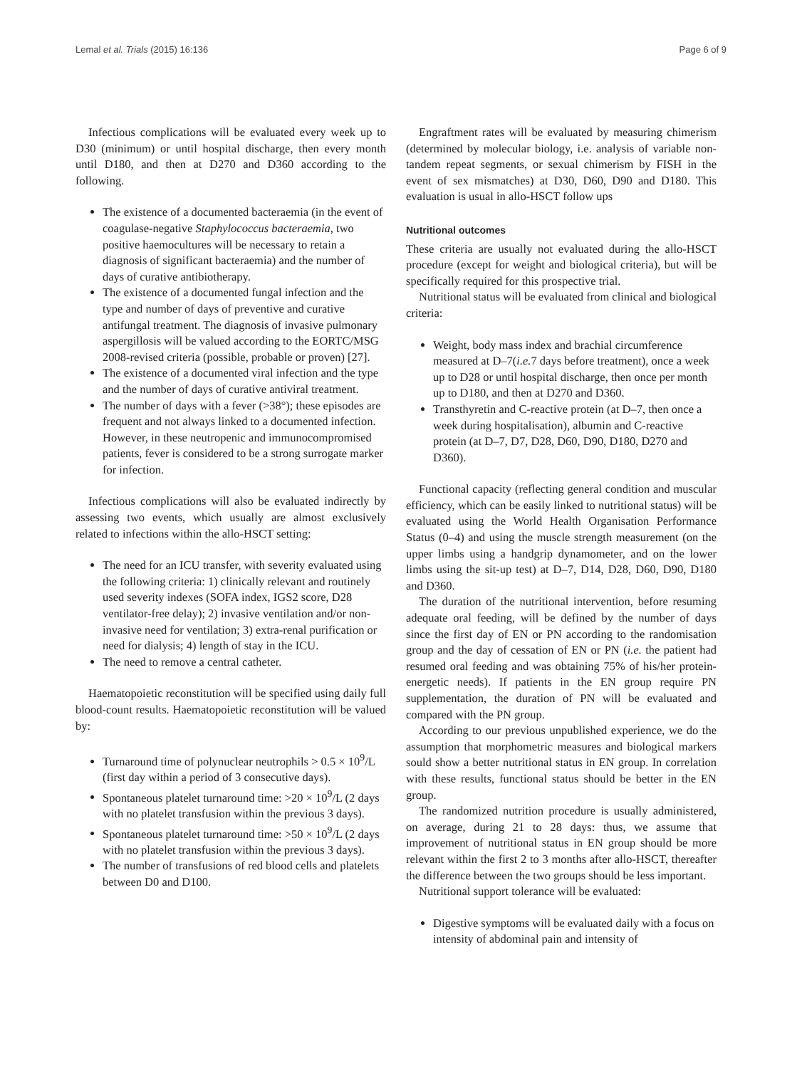Lemal et al. Trials (2015) 16:136 Page 6 of 9
Infectious complications will be evaluated every week up to D30 (minimum) or until hospital discharge, then every month until D180, and then at D270 and D360 according to the following.
The existence of a documented bacteraemia (in the event of coagulase-negative Staphylococcus bacteraemia, two positive haemocultures will be necessary to retain a diagnosis of significant bacteraemia) and the number of days of curative antibiotherapy.
The existence of a documented fungal infection and the type and number of days of preventive and curative antifungal treatment. The diagnosis of invasive pulmonary aspergillosis will be valued according to the EORTC/MSG 2008-revised criteria (possible, probable or proven) [27].
The existence of a documented viral infection and the type and the number of days of curative antiviral treatment.
The number of days with a fever (>38°); these episodes are frequent and not always linked to a documented infection. However, in these neutropenic and immunocompromised patients, fever is considered to be a strong surrogate marker for infection.
Infectious complications will also be evaluated indirectly by assessing two events, which usually are almost exclusively related to infections within the allo-HSCT setting:
The need for an ICU transfer, with severity evaluated using the following criteria: 1) clinically relevant and routinely used severity indexes (SOFA index, IGS2 score, D28 ventilator-free delay); 2) invasive ventilation and/or non-invasive need for ventilation; 3) extra-renal purification or need for dialysis; 4) length of stay in the ICU.
The need to remove a central catheter.
Haematopoietic reconstitution will be specified using daily full blood-count results. Haematopoietic reconstitution will be valued by:
Turnaround time of polynuclear neutrophils > 0.5 × 10<sup>9</sup>/L (first day within a period of 3 consecutive days).
Spontaneous platelet turnaround time: >20 × 10<sup>9</sup>/L (2 days with no platelet transfusion within the previous 3 days).
Spontaneous platelet turnaround time: >50 × 10<sup>9</sup>/L (2 days with no platelet transfusion within the previous 3 days).
The number of transfusions of red blood cells and platelets between D0 and D100.
Engraftment rates will be evaluated by measuring chimerism (determined by molecular biology, i.e. analysis of variable non-tandem repeat segments, or sexual chimerism by FISH in the event of sex mismatches) at D30, D60, D90 and D180. This evaluation is usual in allo-HSCT follow ups
Nutritional outcomes
These criteria are usually not evaluated during the allo-HSCT procedure (except for weight and biological criteria), but will be specifically required for this prospective trial.
Nutritional status will be evaluated from clinical and biological criteria:
Weight, body mass index and brachial circumference measured at D–7(i.e. 7 days before treatment), once a week up to D28 or until hospital discharge, then once per month up to D180, and then at D270 and D360.
Transthyretin and C-reactive protein (at D–7, then once a week during hospitalisation), albumin and C-reactive protein (at D–7, D7, D28, D60, D90, D180, D270 and D360).
Functional capacity (reflecting general condition and muscular efficiency, which can be easily linked to nutritional status) will be evaluated using the World Health Organisation Performance Status (0–4) and using the muscle strength measurement (on the upper limbs using a handgrip dynamometer, and on the lower limbs using the sit-up test) at D–7, D14, D28, D60, D90, D180 and D360.
The duration of the nutritional intervention, before resuming adequate oral feeding, will be defined by the number of days since the first day of EN or PN according to the randomisation group and the day of cessation of EN or PN (i.e. the patient had resumed oral feeding and was obtaining 75% of his/her protein-energetic needs). If patients in the EN group require PN supplementation, the duration of PN will be evaluated and compared with the PN group.
According to our previous unpublished experience, we do the assumption that morphometric measures and biological markers sould show a better nutritional status in EN group. In correlation with these results, functional status should be better in the EN group.
The randomized nutrition procedure is usually administered, on average, during 21 to 28 days: thus, we assume that improvement of nutritional status in EN group should be more relevant within the first 2 to 3 months after allo-HSCT, thereafter the difference between the two groups should be less important.
Nutritional support tolerance will be evaluated:
Digestive symptoms will be evaluated daily with a focus on intensity of abdominal pain and intensity of